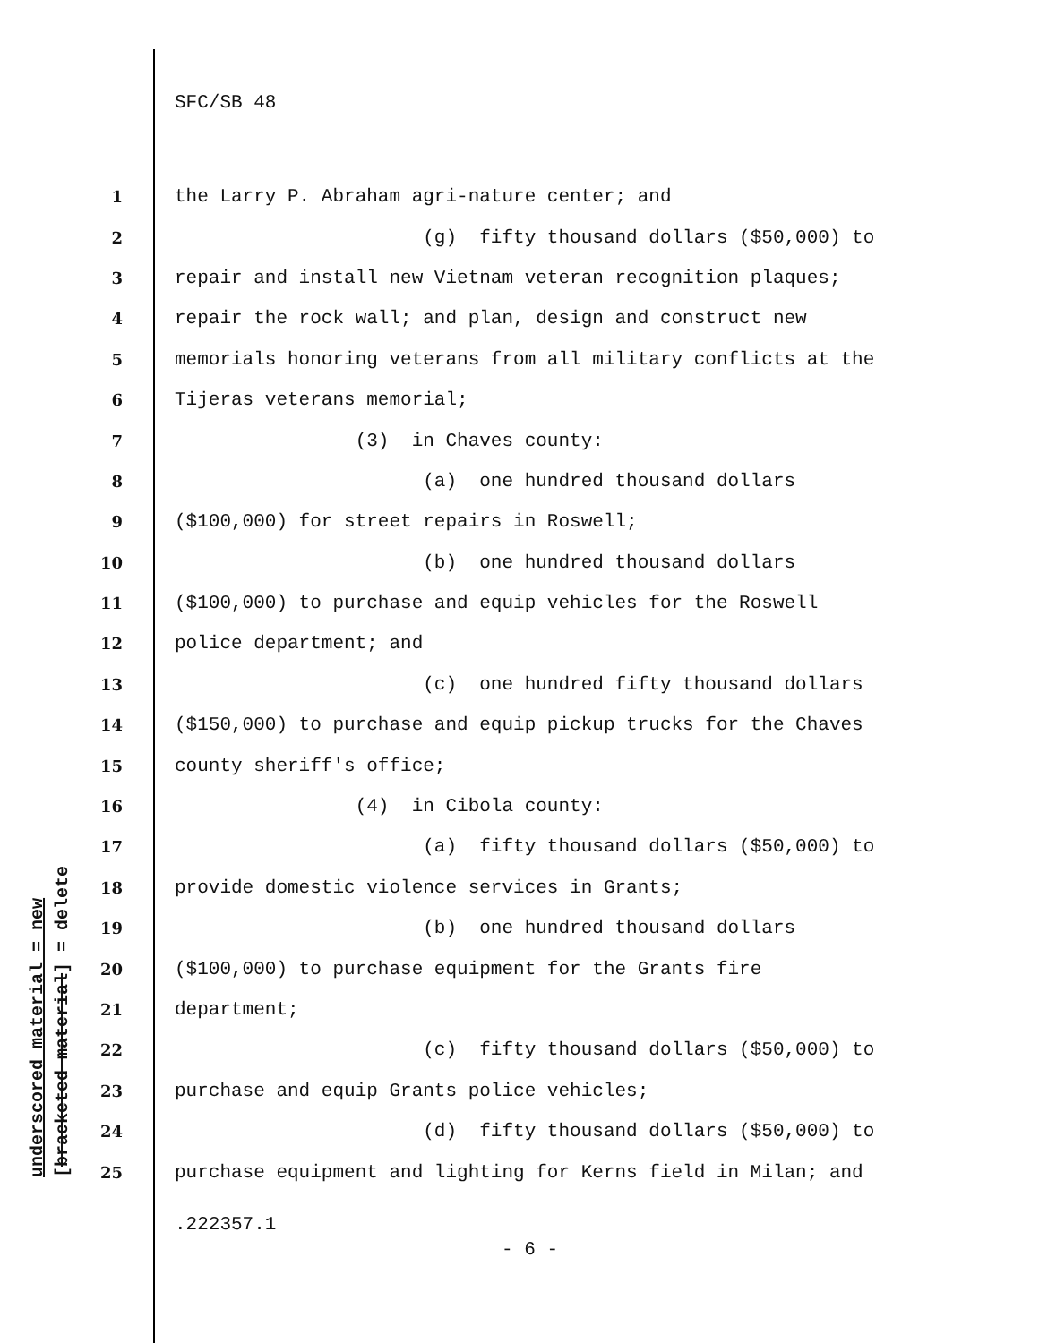SFC/SB 48
underscored material = new [bracketed material] = delete
1 the Larry P. Abraham agri-nature center; and
2 (g) fifty thousand dollars ($50,000) to
3 repair and install new Vietnam veteran recognition plaques;
4 repair the rock wall; and plan, design and construct new
5 memorials honoring veterans from all military conflicts at the
6 Tijeras veterans memorial;
7 (3) in Chaves county:
8 (a) one hundred thousand dollars
9 ($100,000) for street repairs in Roswell;
10 (b) one hundred thousand dollars
11 ($100,000) to purchase and equip vehicles for the Roswell
12 police department; and
13 (c) one hundred fifty thousand dollars
14 ($150,000) to purchase and equip pickup trucks for the Chaves
15 county sheriff's office;
16 (4) in Cibola county:
17 (a) fifty thousand dollars ($50,000) to
18 provide domestic violence services in Grants;
19 (b) one hundred thousand dollars
20 ($100,000) to purchase equipment for the Grants fire
21 department;
22 (c) fifty thousand dollars ($50,000) to
23 purchase and equip Grants police vehicles;
24 (d) fifty thousand dollars ($50,000) to
25 purchase equipment and lighting for Kerns field in Milan; and
.222357.1
- 6 -